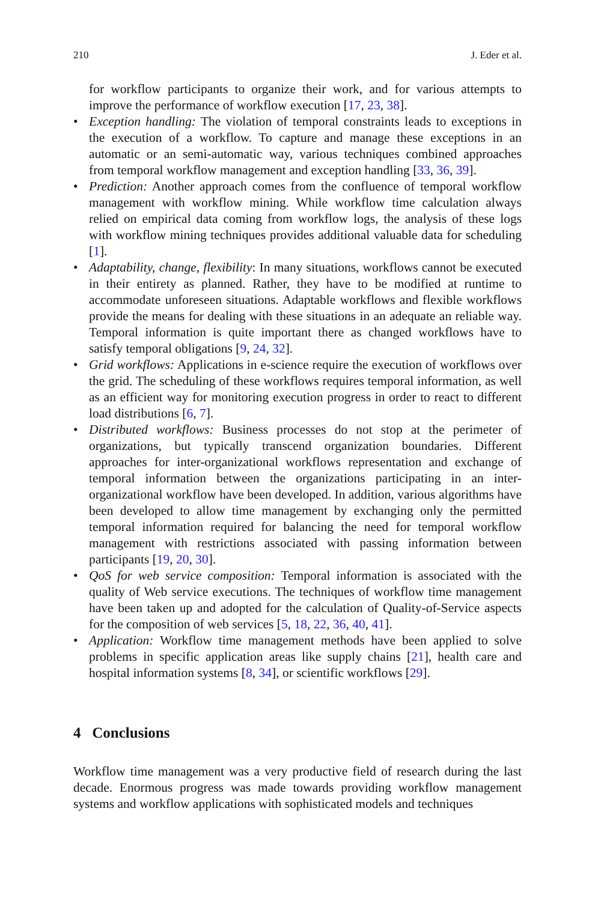210 J. Eder et al.
for workflow participants to organize their work, and for various attempts to improve the performance of workflow execution [17, 23, 38].
• Exception handling: The violation of temporal constraints leads to exceptions in the execution of a workflow. To capture and manage these exceptions in an automatic or an semi-automatic way, various techniques combined approaches from temporal workflow management and exception handling [33, 36, 39].
• Prediction: Another approach comes from the confluence of temporal workflow management with workflow mining. While workflow time calculation always relied on empirical data coming from workflow logs, the analysis of these logs with workflow mining techniques provides additional valuable data for scheduling [1].
• Adaptability, change, flexibility: In many situations, workflows cannot be executed in their entirety as planned. Rather, they have to be modified at runtime to accommodate unforeseen situations. Adaptable workflows and flexible workflows provide the means for dealing with these situations in an adequate an reliable way. Temporal information is quite important there as changed workflows have to satisfy temporal obligations [9, 24, 32].
• Grid workflows: Applications in e-science require the execution of workflows over the grid. The scheduling of these workflows requires temporal information, as well as an efficient way for monitoring execution progress in order to react to different load distributions [6, 7].
• Distributed workflows: Business processes do not stop at the perimeter of organizations, but typically transcend organization boundaries. Different approaches for inter-organizational workflows representation and exchange of temporal information between the organizations participating in an inter-organizational workflow have been developed. In addition, various algorithms have been developed to allow time management by exchanging only the permitted temporal information required for balancing the need for temporal workflow management with restrictions associated with passing information between participants [19, 20, 30].
• QoS for web service composition: Temporal information is associated with the quality of Web service executions. The techniques of workflow time management have been taken up and adopted for the calculation of Quality-of-Service aspects for the composition of web services [5, 18, 22, 36, 40, 41].
• Application: Workflow time management methods have been applied to solve problems in specific application areas like supply chains [21], health care and hospital information systems [8, 34], or scientific workflows [29].
4 Conclusions
Workflow time management was a very productive field of research during the last decade. Enormous progress was made towards providing workflow management systems and workflow applications with sophisticated models and techniques